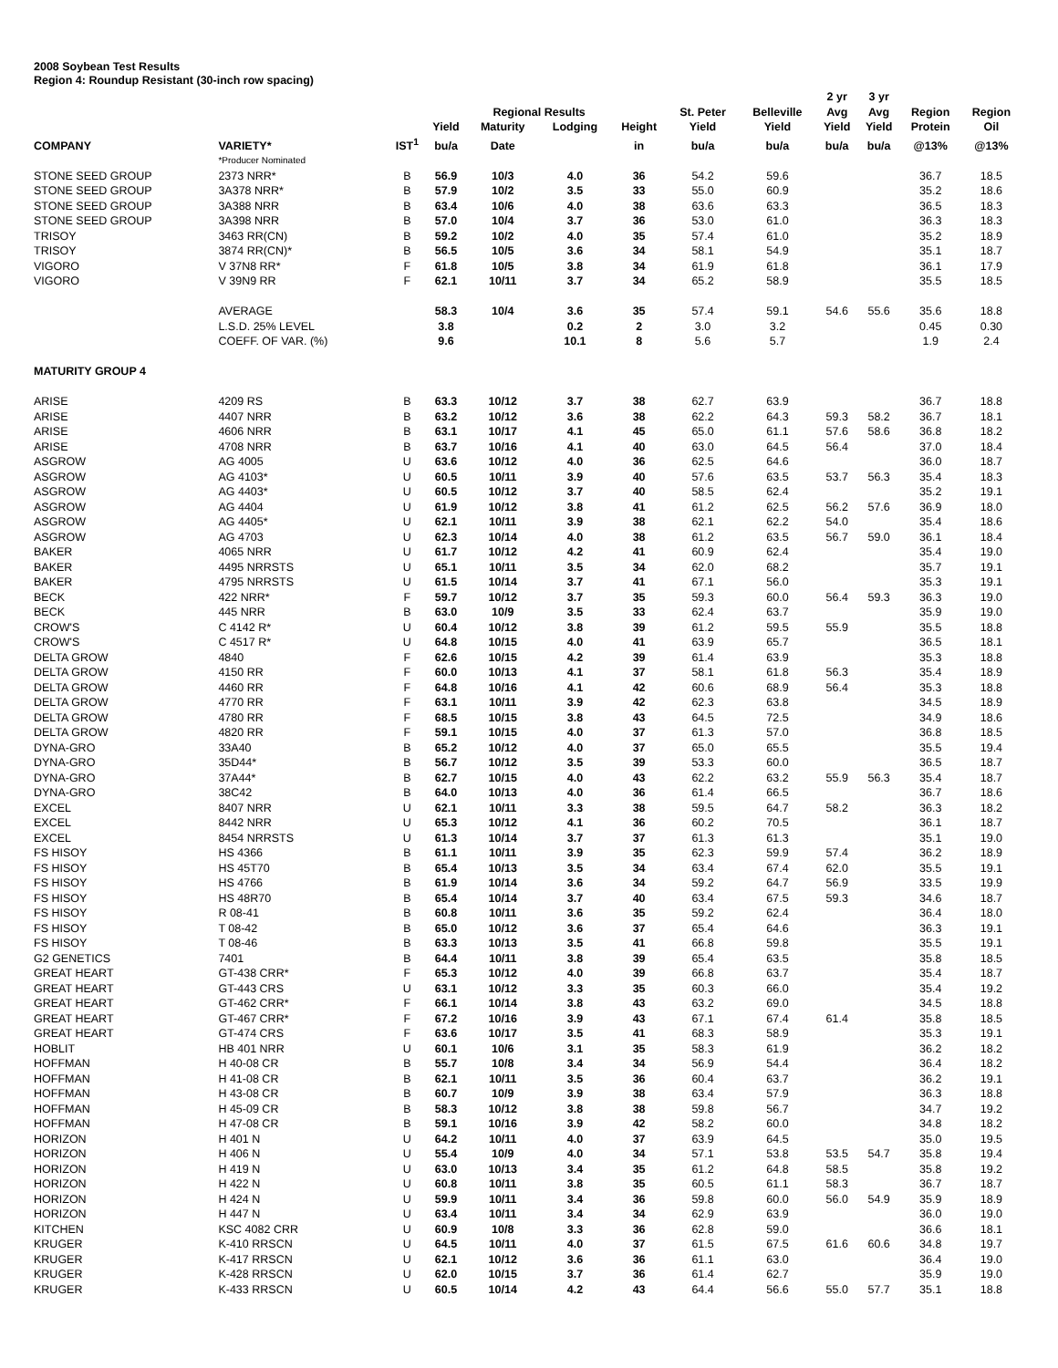2008 Soybean Test Results
Region 4: Roundup Resistant (30-inch row spacing)
| | | | | | | | | | 2 yr | 3 yr | | |
| --- | --- | --- | --- | --- | --- | --- | --- | --- | --- | --- | --- | --- |
| | | | | Regional Results | | | St. Peter | Belleville | Avg | Avg | Region | Region |
| | | | Yield | Maturity | Lodging | Height | Yield | Yield | Yield | Yield | Protein | Oil |
| COMPANY | VARIETY* | IST<sup>1</sup> | bu/a | Date | | in | bu/a | bu/a | bu/a | bu/a | @13% | @13% |
| | *Producer Nominated | | | | | | | | | | | |
| STONE SEED GROUP | 2373 NRR* | B | 56.9 | 10/3 | 4.0 | 36 | 54.2 | 59.6 | | | 36.7 | 18.5 |
| STONE SEED GROUP | 3A378 NRR* | B | 57.9 | 10/2 | 3.5 | 33 | 55.0 | 60.9 | | | 35.2 | 18.6 |
| STONE SEED GROUP | 3A388 NRR | B | 63.4 | 10/6 | 4.0 | 38 | 63.6 | 63.3 | | | 36.5 | 18.3 |
| STONE SEED GROUP | 3A398 NRR | B | 57.0 | 10/4 | 3.7 | 36 | 53.0 | 61.0 | | | 36.3 | 18.3 |
| TRISOY | 3463 RR(CN) | B | 59.2 | 10/2 | 4.0 | 35 | 57.4 | 61.0 | | | 35.2 | 18.9 |
| TRISOY | 3874 RR(CN)* | B | 56.5 | 10/5 | 3.6 | 34 | 58.1 | 54.9 | | | 35.1 | 18.7 |
| VIGORO | V 37N8 RR* | F | 61.8 | 10/5 | 3.8 | 34 | 61.9 | 61.8 | | | 36.1 | 17.9 |
| VIGORO | V 39N9 RR | F | 62.1 | 10/11 | 3.7 | 34 | 65.2 | 58.9 | | | 35.5 | 18.5 |
| | AVERAGE | | 58.3 | 10/4 | 3.6 | 35 | 57.4 | 59.1 | 54.6 | 55.6 | 35.6 | 18.8 |
| | L.S.D. 25% LEVEL | | 3.8 | | 0.2 | 2 | 3.0 | 3.2 | | | 0.45 | 0.30 |
| | COEFF. OF VAR. (%) | | 9.6 | | 10.1 | 8 | 5.6 | 5.7 | | | 1.9 | 2.4 |
| MATURITY GROUP 4 | | | | | | | | | | | | |
| ARISE | 4209 RS | B | 63.3 | 10/12 | 3.7 | 38 | 62.7 | 63.9 | | | 36.7 | 18.8 |
| ARISE | 4407 NRR | B | 63.2 | 10/12 | 3.6 | 38 | 62.2 | 64.3 | 59.3 | 58.2 | 36.7 | 18.1 |
| ARISE | 4606 NRR | B | 63.1 | 10/17 | 4.1 | 45 | 65.0 | 61.1 | 57.6 | 58.6 | 36.8 | 18.2 |
| ARISE | 4708 NRR | B | 63.7 | 10/16 | 4.1 | 40 | 63.0 | 64.5 | 56.4 | | 37.0 | 18.4 |
| ASGROW | AG 4005 | U | 63.6 | 10/12 | 4.0 | 36 | 62.5 | 64.6 | | | 36.0 | 18.7 |
| ASGROW | AG 4103* | U | 60.5 | 10/11 | 3.9 | 40 | 57.6 | 63.5 | 53.7 | 56.3 | 35.4 | 18.3 |
| ASGROW | AG 4403* | U | 60.5 | 10/12 | 3.7 | 40 | 58.5 | 62.4 | | | 35.2 | 19.1 |
| ASGROW | AG 4404 | U | 61.9 | 10/12 | 3.8 | 41 | 61.2 | 62.5 | 56.2 | 57.6 | 36.9 | 18.0 |
| ASGROW | AG 4405* | U | 62.1 | 10/11 | 3.9 | 38 | 62.1 | 62.2 | 54.0 | | 35.4 | 18.6 |
| ASGROW | AG 4703 | U | 62.3 | 10/14 | 4.0 | 38 | 61.2 | 63.5 | 56.7 | 59.0 | 36.1 | 18.4 |
| BAKER | 4065 NRR | U | 61.7 | 10/12 | 4.2 | 41 | 60.9 | 62.4 | | | 35.4 | 19.0 |
| BAKER | 4495 NRRSTS | U | 65.1 | 10/11 | 3.5 | 34 | 62.0 | 68.2 | | | 35.7 | 19.1 |
| BAKER | 4795 NRRSTS | U | 61.5 | 10/14 | 3.7 | 41 | 67.1 | 56.0 | | | 35.3 | 19.1 |
| BECK | 422 NRR* | F | 59.7 | 10/12 | 3.7 | 35 | 59.3 | 60.0 | 56.4 | 59.3 | 36.3 | 19.0 |
| BECK | 445 NRR | B | 63.0 | 10/9 | 3.5 | 33 | 62.4 | 63.7 | | | 35.9 | 19.0 |
| CROW'S | C 4142 R* | U | 60.4 | 10/12 | 3.8 | 39 | 61.2 | 59.5 | 55.9 | | 35.5 | 18.8 |
| CROW'S | C 4517 R* | U | 64.8 | 10/15 | 4.0 | 41 | 63.9 | 65.7 | | | 36.5 | 18.1 |
| DELTA GROW | 4840 | F | 62.6 | 10/15 | 4.2 | 39 | 61.4 | 63.9 | | | 35.3 | 18.8 |
| DELTA GROW | 4150 RR | F | 60.0 | 10/13 | 4.1 | 37 | 58.1 | 61.8 | 56.3 | | 35.4 | 18.9 |
| DELTA GROW | 4460 RR | F | 64.8 | 10/16 | 4.1 | 42 | 60.6 | 68.9 | 56.4 | | 35.3 | 18.8 |
| DELTA GROW | 4770 RR | F | 63.1 | 10/11 | 3.9 | 42 | 62.3 | 63.8 | | | 34.5 | 18.9 |
| DELTA GROW | 4780 RR | F | 68.5 | 10/15 | 3.8 | 43 | 64.5 | 72.5 | | | 34.9 | 18.6 |
| DELTA GROW | 4820 RR | F | 59.1 | 10/15 | 4.0 | 37 | 61.3 | 57.0 | | | 36.8 | 18.5 |
| DYNA-GRO | 33A40 | B | 65.2 | 10/12 | 4.0 | 37 | 65.0 | 65.5 | | | 35.5 | 19.4 |
| DYNA-GRO | 35D44* | B | 56.7 | 10/12 | 3.5 | 39 | 53.3 | 60.0 | | | 36.5 | 18.7 |
| DYNA-GRO | 37A44* | B | 62.7 | 10/15 | 4.0 | 43 | 62.2 | 63.2 | 55.9 | 56.3 | 35.4 | 18.7 |
| DYNA-GRO | 38C42 | B | 64.0 | 10/13 | 4.0 | 36 | 61.4 | 66.5 | | | 36.7 | 18.6 |
| EXCEL | 8407 NRR | U | 62.1 | 10/11 | 3.3 | 38 | 59.5 | 64.7 | 58.2 | | 36.3 | 18.2 |
| EXCEL | 8442 NRR | U | 65.3 | 10/12 | 4.1 | 36 | 60.2 | 70.5 | | | 36.1 | 18.7 |
| EXCEL | 8454 NRRSTS | U | 61.3 | 10/14 | 3.7 | 37 | 61.3 | 61.3 | | | 35.1 | 19.0 |
| FS HISOY | HS 4366 | B | 61.1 | 10/11 | 3.9 | 35 | 62.3 | 59.9 | 57.4 | | 36.2 | 18.9 |
| FS HISOY | HS 45T70 | B | 65.4 | 10/13 | 3.5 | 34 | 63.4 | 67.4 | 62.0 | | 35.5 | 19.1 |
| FS HISOY | HS 4766 | B | 61.9 | 10/14 | 3.6 | 34 | 59.2 | 64.7 | 56.9 | | 33.5 | 19.9 |
| FS HISOY | HS 48R70 | B | 65.4 | 10/14 | 3.7 | 40 | 63.4 | 67.5 | 59.3 | | 34.6 | 18.7 |
| FS HISOY | R 08-41 | B | 60.8 | 10/11 | 3.6 | 35 | 59.2 | 62.4 | | | 36.4 | 18.0 |
| FS HISOY | T 08-42 | B | 65.0 | 10/12 | 3.6 | 37 | 65.4 | 64.6 | | | 36.3 | 19.1 |
| FS HISOY | T 08-46 | B | 63.3 | 10/13 | 3.5 | 41 | 66.8 | 59.8 | | | 35.5 | 19.1 |
| G2 GENETICS | 7401 | B | 64.4 | 10/11 | 3.8 | 39 | 65.4 | 63.5 | | | 35.8 | 18.5 |
| GREAT HEART | GT-438 CRR* | F | 65.3 | 10/12 | 4.0 | 39 | 66.8 | 63.7 | | | 35.4 | 18.7 |
| GREAT HEART | GT-443 CRS | U | 63.1 | 10/12 | 3.3 | 35 | 60.3 | 66.0 | | | 35.4 | 19.2 |
| GREAT HEART | GT-462 CRR* | F | 66.1 | 10/14 | 3.8 | 43 | 63.2 | 69.0 | | | 34.5 | 18.8 |
| GREAT HEART | GT-467 CRR* | F | 67.2 | 10/16 | 3.9 | 43 | 67.1 | 67.4 | 61.4 | | 35.8 | 18.5 |
| GREAT HEART | GT-474 CRS | F | 63.6 | 10/17 | 3.5 | 41 | 68.3 | 58.9 | | | 35.3 | 19.1 |
| HOBLIT | HB 401 NRR | U | 60.1 | 10/6 | 3.1 | 35 | 58.3 | 61.9 | | | 36.2 | 18.2 |
| HOFFMAN | H 40-08 CR | B | 55.7 | 10/8 | 3.4 | 34 | 56.9 | 54.4 | | | 36.4 | 18.2 |
| HOFFMAN | H 41-08 CR | B | 62.1 | 10/11 | 3.5 | 36 | 60.4 | 63.7 | | | 36.2 | 19.1 |
| HOFFMAN | H 43-08 CR | B | 60.7 | 10/9 | 3.9 | 38 | 63.4 | 57.9 | | | 36.3 | 18.8 |
| HOFFMAN | H 45-09 CR | B | 58.3 | 10/12 | 3.8 | 38 | 59.8 | 56.7 | | | 34.7 | 19.2 |
| HOFFMAN | H 47-08 CR | B | 59.1 | 10/16 | 3.9 | 42 | 58.2 | 60.0 | | | 34.8 | 18.2 |
| HORIZON | H 401 N | U | 64.2 | 10/11 | 4.0 | 37 | 63.9 | 64.5 | | | 35.0 | 19.5 |
| HORIZON | H 406 N | U | 55.4 | 10/9 | 4.0 | 34 | 57.1 | 53.8 | 53.5 | 54.7 | 35.8 | 19.4 |
| HORIZON | H 419 N | U | 63.0 | 10/13 | 3.4 | 35 | 61.2 | 64.8 | 58.5 | | 35.8 | 19.2 |
| HORIZON | H 422 N | U | 60.8 | 10/11 | 3.8 | 35 | 60.5 | 61.1 | 58.3 | | 36.7 | 18.7 |
| HORIZON | H 424 N | U | 59.9 | 10/11 | 3.4 | 36 | 59.8 | 60.0 | 56.0 | 54.9 | 35.9 | 18.9 |
| HORIZON | H 447 N | U | 63.4 | 10/11 | 3.4 | 34 | 62.9 | 63.9 | | | 36.0 | 19.0 |
| KITCHEN | KSC 4082 CRR | U | 60.9 | 10/8 | 3.3 | 36 | 62.8 | 59.0 | | | 36.6 | 18.1 |
| KRUGER | K-410 RRSCN | U | 64.5 | 10/11 | 4.0 | 37 | 61.5 | 67.5 | 61.6 | 60.6 | 34.8 | 19.7 |
| KRUGER | K-417 RRSCN | U | 62.1 | 10/12 | 3.6 | 36 | 61.1 | 63.0 | | | 36.4 | 19.0 |
| KRUGER | K-428 RRSCN | U | 62.0 | 10/15 | 3.7 | 36 | 61.4 | 62.7 | | | 35.9 | 19.0 |
| KRUGER | K-433 RRSCN | U | 60.5 | 10/14 | 4.2 | 43 | 64.4 | 56.6 | 55.0 | 57.7 | 35.1 | 18.8 |